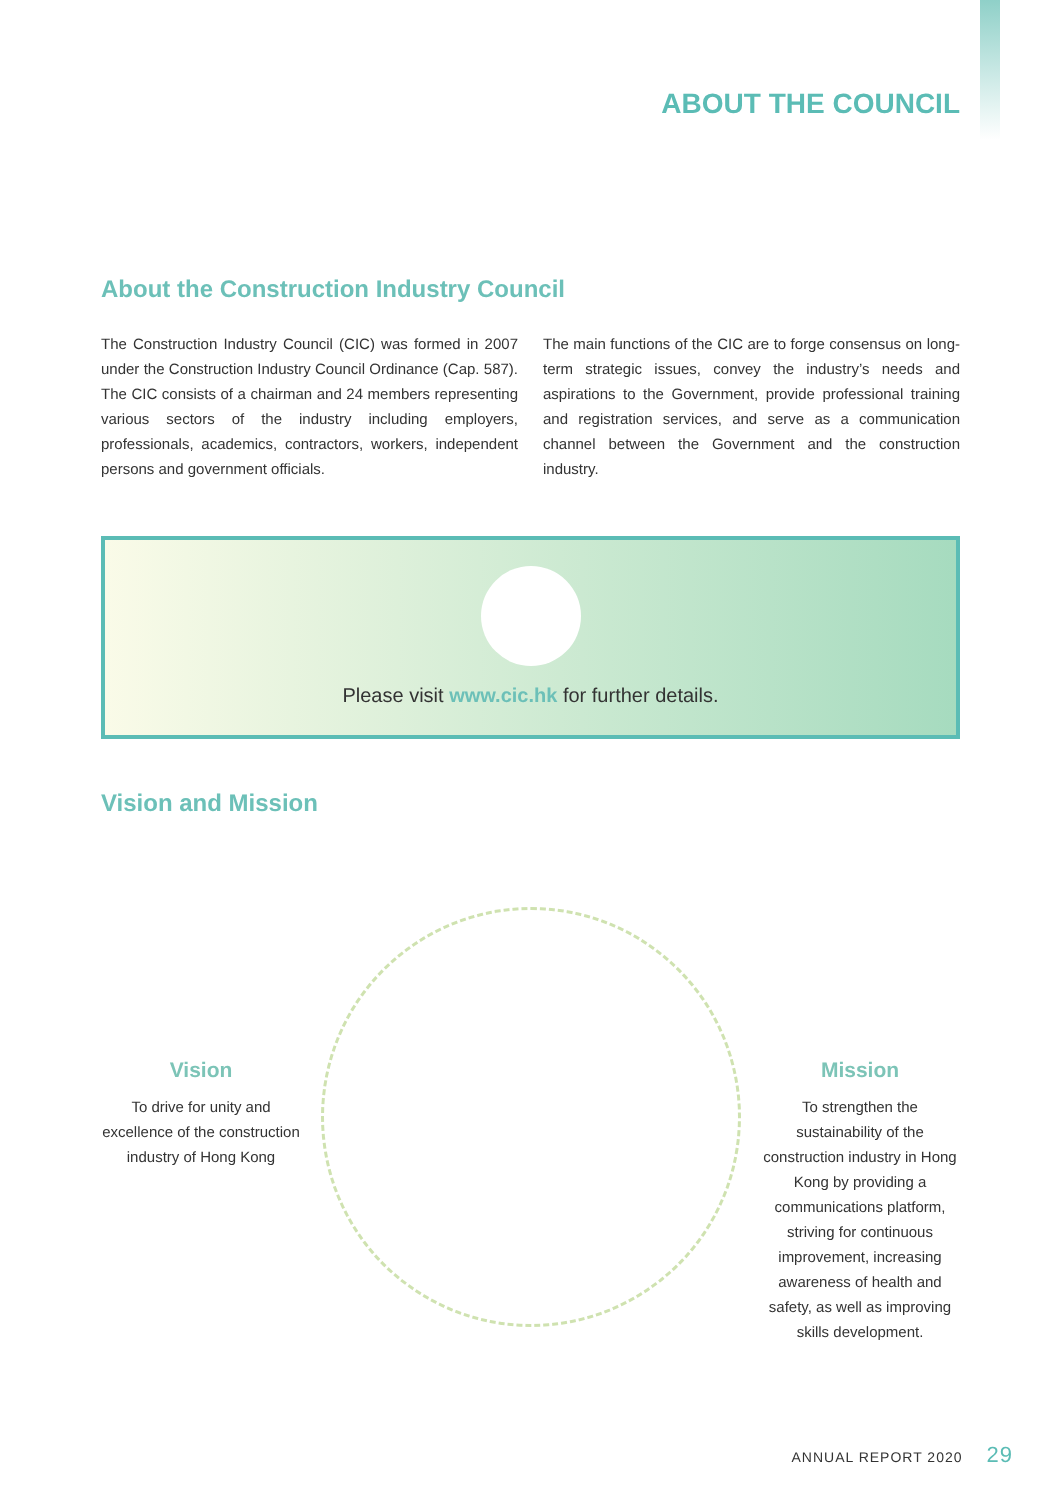ABOUT THE COUNCIL
About the Construction Industry Council
The Construction Industry Council (CIC) was formed in 2007 under the Construction Industry Council Ordinance (Cap. 587). The CIC consists of a chairman and 24 members representing various sectors of the industry including employers, professionals, academics, contractors, workers, independent persons and government officials.
The main functions of the CIC are to forge consensus on long-term strategic issues, convey the industry’s needs and aspirations to the Government, provide professional training and registration services, and serve as a communication channel between the Government and the construction industry.
Please visit www.cic.hk for further details.
Vision and Mission
Vision
To drive for unity and excellence of the construction industry of Hong Kong
Mission
To strengthen the sustainability of the construction industry in Hong Kong by providing a communications platform, striving for continuous improvement, increasing awareness of health and safety, as well as improving skills development.
ANNUAL REPORT 2020 29